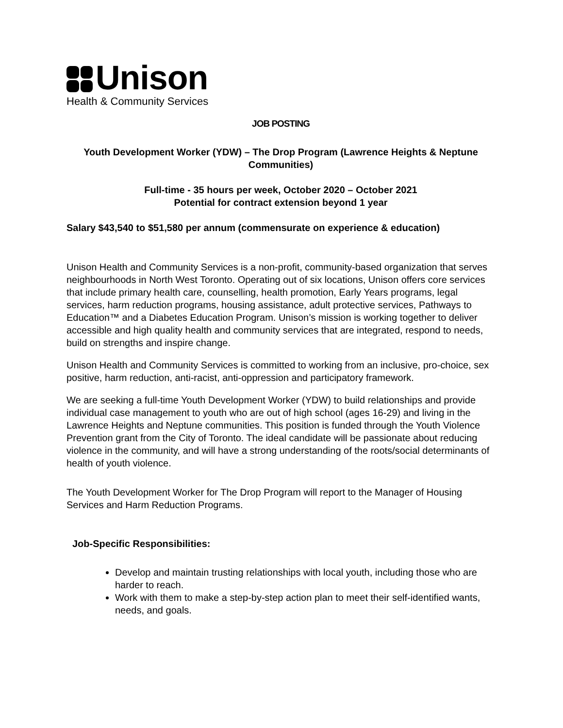Unison
Health & Community Services
JOB POSTING
Youth Development Worker (YDW) – The Drop Program (Lawrence Heights & Neptune Communities)
Full-time - 35 hours per week, October 2020 – October 2021
Potential for contract extension beyond 1 year
Salary $43,540 to $51,580 per annum (commensurate on experience & education)
Unison Health and Community Services is a non-profit, community-based organization that serves neighbourhoods in North West Toronto. Operating out of six locations, Unison offers core services that include primary health care, counselling, health promotion, Early Years programs, legal services, harm reduction programs, housing assistance, adult protective services, Pathways to Education™ and a Diabetes Education Program. Unison’s mission is working together to deliver accessible and high quality health and community services that are integrated, respond to needs, build on strengths and inspire change.
Unison Health and Community Services is committed to working from an inclusive, pro-choice, sex positive, harm reduction, anti-racist, anti-oppression and participatory framework.
We are seeking a full-time Youth Development Worker (YDW) to build relationships and provide individual case management to youth who are out of high school (ages 16-29) and living in the Lawrence Heights and Neptune communities. This position is funded through the Youth Violence Prevention grant from the City of Toronto. The ideal candidate will be passionate about reducing violence in the community, and will have a strong understanding of the roots/social determinants of health of youth violence.
The Youth Development Worker for The Drop Program will report to the Manager of Housing Services and Harm Reduction Programs.
Job-Specific Responsibilities:
Develop and maintain trusting relationships with local youth, including those who are harder to reach.
Work with them to make a step-by-step action plan to meet their self-identified wants, needs, and goals.